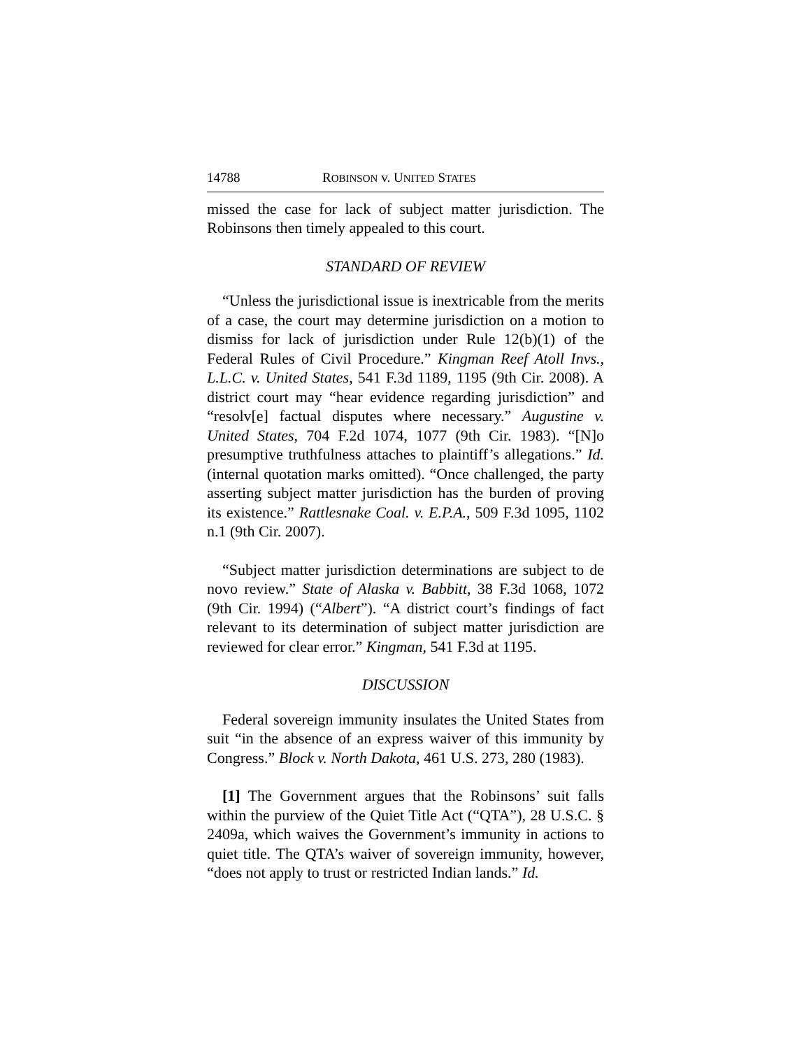14788 ROBINSON v. UNITED STATES
missed the case for lack of subject matter jurisdiction. The Robinsons then timely appealed to this court.
STANDARD OF REVIEW
“Unless the jurisdictional issue is inextricable from the merits of a case, the court may determine jurisdiction on a motion to dismiss for lack of jurisdiction under Rule 12(b)(1) of the Federal Rules of Civil Procedure.” Kingman Reef Atoll Invs., L.L.C. v. United States, 541 F.3d 1189, 1195 (9th Cir. 2008). A district court may “hear evidence regarding jurisdiction” and “resolv[e] factual disputes where necessary.” Augustine v. United States, 704 F.2d 1074, 1077 (9th Cir. 1983). “[N]o presumptive truthfulness attaches to plaintiff’s allegations.” Id. (internal quotation marks omitted). “Once challenged, the party asserting subject matter jurisdiction has the burden of proving its existence.” Rattlesnake Coal. v. E.P.A., 509 F.3d 1095, 1102 n.1 (9th Cir. 2007).
“Subject matter jurisdiction determinations are subject to de novo review.” State of Alaska v. Babbitt, 38 F.3d 1068, 1072 (9th Cir. 1994) (“Albert”). “A district court’s findings of fact relevant to its determination of subject matter jurisdiction are reviewed for clear error.” Kingman, 541 F.3d at 1195.
DISCUSSION
Federal sovereign immunity insulates the United States from suit “in the absence of an express waiver of this immunity by Congress.” Block v. North Dakota, 461 U.S. 273, 280 (1983).
[1] The Government argues that the Robinsons’ suit falls within the purview of the Quiet Title Act (“QTA”), 28 U.S.C. § 2409a, which waives the Government’s immunity in actions to quiet title. The QTA’s waiver of sovereign immunity, however, “does not apply to trust or restricted Indian lands.” Id.